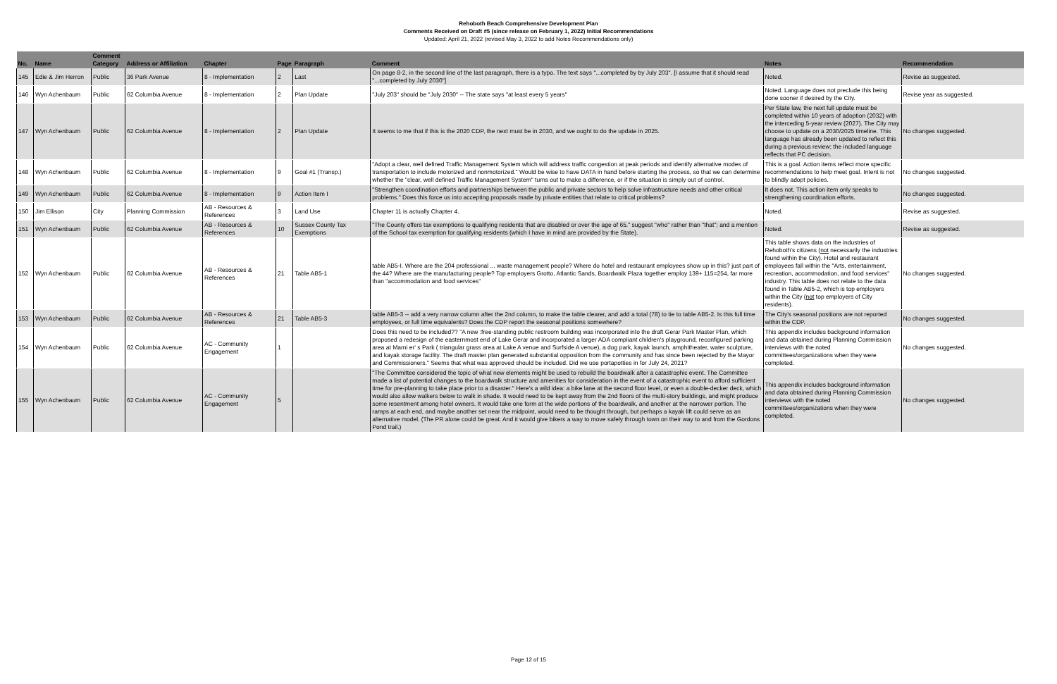Rehoboth Beach Comprehensive Development Plan
Comments Received on Draft #5 (since release on February 1, 2022) Initial Recommendations
Updated: April 21, 2022 (revised May 3, 2022 to add Notes Recommendations only)
| No. | Name | Comment Category | Address or Affiliation | Chapter | Page | Paragraph | Comment | Notes | Recommendation |
| --- | --- | --- | --- | --- | --- | --- | --- | --- | --- |
| 145 | Edie & Jim Herron | Public | 36 Park Avenue | 8 - Implementation | 2 | Last | On page 8-2, in the second line of the last paragraph, there is a typo. The text says "...completed by by July 203". [I assume that it should read "...completed by July 2030"] | Noted. | Revise as suggested. |
| 146 | Wyn Achenbaum | Public | 62 Columbia Avenue | 8 - Implementation | 2 | Plan Update | "July 203" should be "July 2030" -- The state says "at least every 5 years" | Noted. Language does not preclude this being done sooner if desired by the City. | Revise year as suggested. |
| 147 | Wyn Achenbaum | Public | 62 Columbia Avenue | 8 - Implementation | 2 | Plan Update | It seems to me that if this is the 2020 CDP, the next must be in 2030, and we ought to do the update in 2025. | Per State law, the next full update must be completed within 10 years of adoption (2032) with the interceding 5-year review (2027). The City may choose to update on a 2030/2025 timeline. This language has already been updated to reflect this during a previous review; the included language reflects that PC decision. | No changes suggested. |
| 148 | Wyn Achenbaum | Public | 62 Columbia Avenue | 8 - Implementation | 9 | Goal #1 (Transp.) | "Adopt a clear, well defined Traffic Management System which will address traffic congestion at peak periods and identify alternative modes of transportation to include motorized and nonmotorized." Would be wise to have DATA in hand before starting the process, so that we can determine whether the "clear, well defined Traffic Management System" turns out to make a difference, or if the situation is simply out of control. | This is a goal. Action items reflect more specific recommendations to help meet goal. Intent is not to blindly adopt policies. | No changes suggested. |
| 149 | Wyn Achenbaum | Public | 62 Columbia Avenue | 8 - Implementation | 9 | Action Item I | "Strengthen coordination efforts and partnerships between the public and private sectors to help solve infrastructure needs and other critical problems." Does this force us into accepting proposals made by private entities that relate to critical problems? | It does not. This action item only speaks to strengthening coordination efforts. | No changes suggested. |
| 150 | Jim Ellison | City | Planning Commission | AB - Resources & References | 3 | Land Use | Chapter 11 is actually Chapter 4. | Noted. | Revise as suggested. |
| 151 | Wyn Achenbaum | Public | 62 Columbia Avenue | AB - Resources & References | 10 | Sussex County Tax Exemptions | "The County offers tax exemptions to qualifying residents that are disabled or over the age of 65." suggest "who" rather than "that"; and a mention of the School tax exemption for qualifying residents (which I have in mind are provided by the State). | Noted. | Revise as suggested. |
| 152 | Wyn Achenbaum | Public | 62 Columbia Avenue | AB - Resources & References | 21 | Table AB5-1 | table AB5-I. Where are the 204 professional ... waste management people? Where do hotel and restaurant employees show up in this? just part of the 44? Where are the manufacturing people? Top employers Grotto, Atlantic Sands, Boardwalk Plaza together employ 139+ 115=254, far more than "accommodation and food services" | This table shows data on the industries of Rehoboth's citizens ( not necessarily the industries found within the City). Hotel and restaurant employees fall within the "Arts, entertainment, recreation, accommodation, and food services" industry. This table does not relate to the data found in Table AB5-2, which is top employers within the City ( not top employers of City residents). | No changes suggested. |
| 153 | Wyn Achenbaum | Public | 62 Columbia Avenue | AB - Resources & References | 21 | Table AB5-3 | table AB5-3 -- add a very narrow column after the 2nd column, to make the table clearer, and add a total (78) to tie to table AB5-2. Is this full time employees, or full time equivalents? Does the CDP report the seasonal positions somewhere? | The City's seasonal positions are not reported within the CDP. | No changes suggested. |
| 154 | Wyn Achenbaum | Public | 62 Columbia Avenue | AC - Community Engagement | 1 | | Does this need to be included?? "A new :free-standing public restroom building was incorporated into the draft Gerar Park Master Plan, which proposed a redesign of the easternmost end of Lake Gerar and incorporated a larger ADA compliant children's playground, reconfigured parking area at Marni er' s Park ( triangular grass area at Lake A venue and Surfside A venue), a dog park, kayak launch, amphitheater, water sculpture, and kayak storage facility. The draft master plan generated substantial opposition from the community and has since been rejected by the Mayor and Commissioners." Seems that what was approved should be included. Did we use portapotties in for July 24, 2021? | This appendix includes background information and data obtained during Planning Commission interviews with the noted committees/organizations when they were completed. | No changes suggested. |
| 155 | Wyn Achenbaum | Public | 62 Columbia Avenue | AC - Community Engagement | 5 | | "The Committee considered the topic of what new elements might be used to rebuild the boardwalk after a catastrophic event. The Committee made a list of potential changes to the boardwalk structure and amenities for consideration in the event of a catastrophic event to afford sufficient time for pre-planning to take place prior to a disaster." Here's a wild idea: a bike lane at the second floor level, or even a double-decker deck, which would also allow walkers below to walk in shade. It would need to be kept away from the 2nd floors of the multi-story buildings, and might produce some resentment among hotel owners. It would take one form at the wide portions of the boardwalk, and another at the narrower portion. The ramps at each end, and maybe another set near the midpoint, would need to be thought through, but perhaps a kayak lift could serve as an alternative model. (The PR alone could be great. And it would give bikers a way to move safely through town on their way to and from the Gordons Pond trail.) | This appendix includes background information and data obtained during Planning Commission interviews with the noted committees/organizations when they were completed. | No changes suggested. |
Page 12 of 15